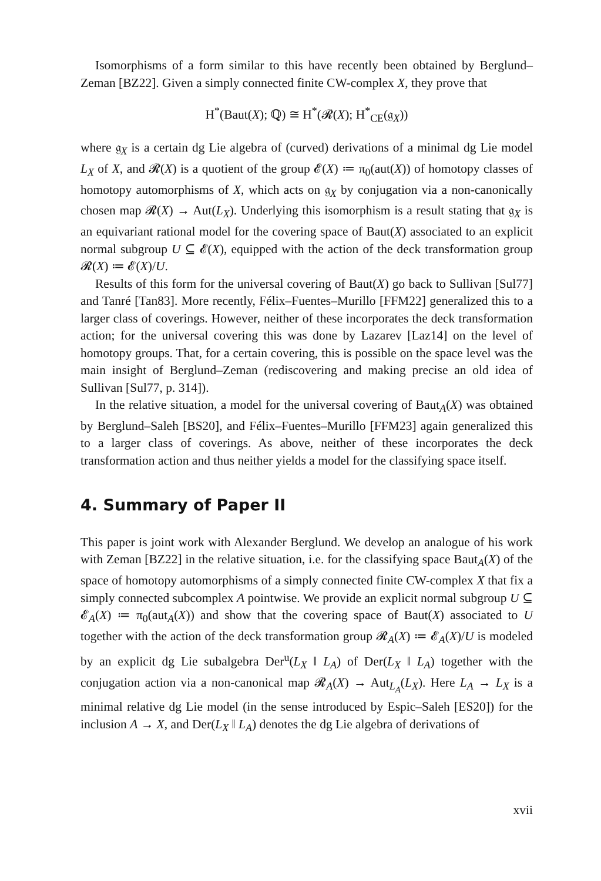Isomorphisms of a form similar to this have recently been obtained by Berglund–Zeman [BZ22]. Given a simply connected finite CW-complex X, they prove that
H<sup>*</sup>(Baut(X); ℚ) ≅ H<sup>*</sup>(𝓡(X); H<sup>*</sup><sub>CE</sub>(𝔤<sub>X</sub>))
where 𝔤<sub>X</sub> is a certain dg Lie algebra of (curved) derivations of a minimal dg Lie model L<sub>X</sub> of X, and 𝓡(X) is a quotient of the group 𝓔(X) ≔ π<sub>0</sub>(aut(X)) of homotopy classes of homotopy automorphisms of X, which acts on 𝔤<sub>X</sub> by conjugation via a non-canonically chosen map 𝓡(X) → Aut(L<sub>X</sub>). Underlying this isomorphism is a result stating that 𝔤<sub>X</sub> is an equivariant rational model for the covering space of Baut(X) associated to an explicit normal subgroup U ⊆ 𝓔(X), equipped with the action of the deck transformation group 𝓡(X) ≔ 𝓔(X)/U.
Results of this form for the universal covering of Baut(X) go back to Sullivan [Sul77] and Tanré [Tan83]. More recently, Félix–Fuentes–Murillo [FFM22] generalized this to a larger class of coverings. However, neither of these incorporates the deck transformation action; for the universal covering this was done by Lazarev [Laz14] on the level of homotopy groups. That, for a certain covering, this is possible on the space level was the main insight of Berglund–Zeman (rediscovering and making precise an old idea of Sullivan [Sul77, p. 314]).
In the relative situation, a model for the universal covering of Baut<sub>A</sub>(X) was obtained by Berglund–Saleh [BS20], and Félix–Fuentes–Murillo [FFM23] again generalized this to a larger class of coverings. As above, neither of these incorporates the deck transformation action and thus neither yields a model for the classifying space itself.
4. Summary of Paper II
This paper is joint work with Alexander Berglund. We develop an analogue of his work with Zeman [BZ22] in the relative situation, i.e. for the classifying space Baut<sub>A</sub>(X) of the space of homotopy automorphisms of a simply connected finite CW-complex X that fix a simply connected subcomplex A pointwise. We provide an explicit normal subgroup U ⊆ 𝓔<sub>A</sub>(X) ≔ π<sub>0</sub>(aut<sub>A</sub>(X)) and show that the covering space of Baut(X) associated to U together with the action of the deck transformation group 𝓡<sub>A</sub>(X) ≔ 𝓔<sub>A</sub>(X)/U is modeled by an explicit dg Lie subalgebra Der<sup>u</sup>(L<sub>X</sub> ‖ L<sub>A</sub>) of Der(L<sub>X</sub> ‖ L<sub>A</sub>) together with the conjugation action via a non-canonical map 𝓡<sub>A</sub>(X) → Aut<sub>L<sub>A</sub></sub>(L<sub>X</sub>). Here L<sub>A</sub> → L<sub>X</sub> is a minimal relative dg Lie model (in the sense introduced by Espic–Saleh [ES20]) for the inclusion A → X, and Der(L<sub>X</sub> ‖ L<sub>A</sub>) denotes the dg Lie algebra of derivations of
xvii